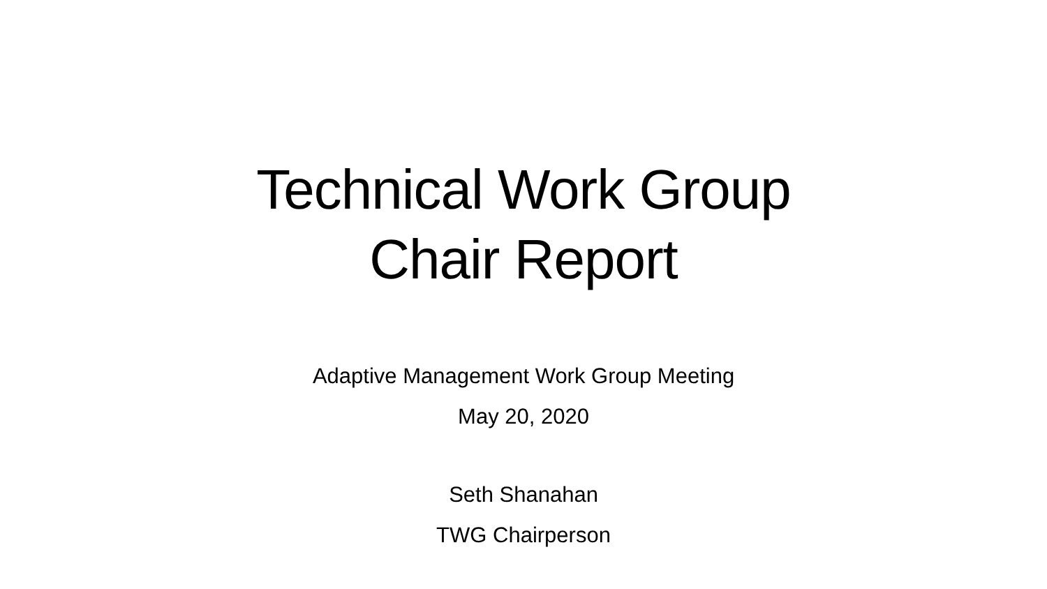Technical Work Group
Chair Report
Adaptive Management Work Group Meeting
May 20, 2020
Seth Shanahan
TWG Chairperson